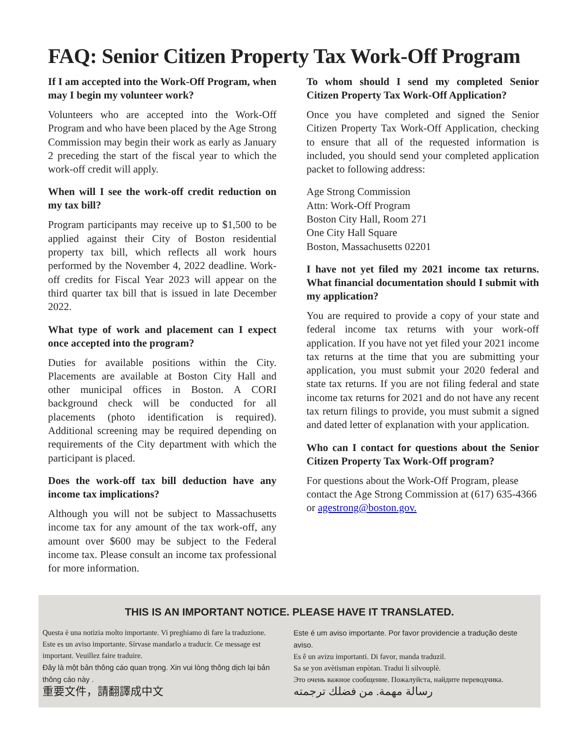FAQ: Senior Citizen Property Tax Work-Off Program
If I am accepted into the Work-Off Program, when may I begin my volunteer work?
Volunteers who are accepted into the Work-Off Program and who have been placed by the Age Strong Commission may begin their work as early as January 2 preceding the start of the fiscal year to which the work-off credit will apply.
When will I see the work-off credit reduction on my tax bill?
Program participants may receive up to $1,500 to be applied against their City of Boston residential property tax bill, which reflects all work hours performed by the November 4, 2022 deadline. Work-off credits for Fiscal Year 2023 will appear on the third quarter tax bill that is issued in late December 2022.
What type of work and placement can I expect once accepted into the program?
Duties for available positions within the City. Placements are available at Boston City Hall and other municipal offices in Boston. A CORI background check will be conducted for all placements (photo identification is required). Additional screening may be required depending on requirements of the City department with which the participant is placed.
Does the work-off tax bill deduction have any income tax implications?
Although you will not be subject to Massachusetts income tax for any amount of the tax work-off, any amount over $600 may be subject to the Federal income tax. Please consult an income tax professional for more information.
To whom should I send my completed Senior Citizen Property Tax Work-Off Application?
Once you have completed and signed the Senior Citizen Property Tax Work-Off Application, checking to ensure that all of the requested information is included, you should send your completed application packet to following address:
Age Strong Commission
Attn: Work-Off Program
Boston City Hall, Room 271
One City Hall Square
Boston, Massachusetts 02201
I have not yet filed my 2021 income tax returns. What financial documentation should I submit with my application?
You are required to provide a copy of your state and federal income tax returns with your work-off application. If you have not yet filed your 2021 income tax returns at the time that you are submitting your application, you must submit your 2020 federal and state tax returns. If you are not filing federal and state income tax returns for 2021 and do not have any recent tax return filings to provide, you must submit a signed and dated letter of explanation with your application.
Who can I contact for questions about the Senior Citizen Property Tax Work-Off program?
For questions about the Work-Off Program, please contact the Age Strong Commission at (617) 635-4366 or agestrong@boston.gov.
THIS IS AN IMPORTANT NOTICE. PLEASE HAVE IT TRANSLATED.
Questa è una notizia molto importante. Vi preghiamo di fare la traduzione.
Este es un aviso importante. Sírvase mandarlo a traducir. Ce message est important. Veuillez faire traduire.
Đây là một bản thông cáo quan trọng. Xin vui lòng thông dịch lại bản thông cáo này .
重要文件，請翻譯成中文
Este é um aviso importante. Por favor providencie a tradução deste aviso.
Es ê un avizu importanti. Di favor, manda traduzil.
Sa se yon avètisman enpòtan. Tradui li silvouplè.
Это очень важное сообщение. Пожалуйста, найдите переводчика.
رسالة مهمة. من فضلك ترجمته